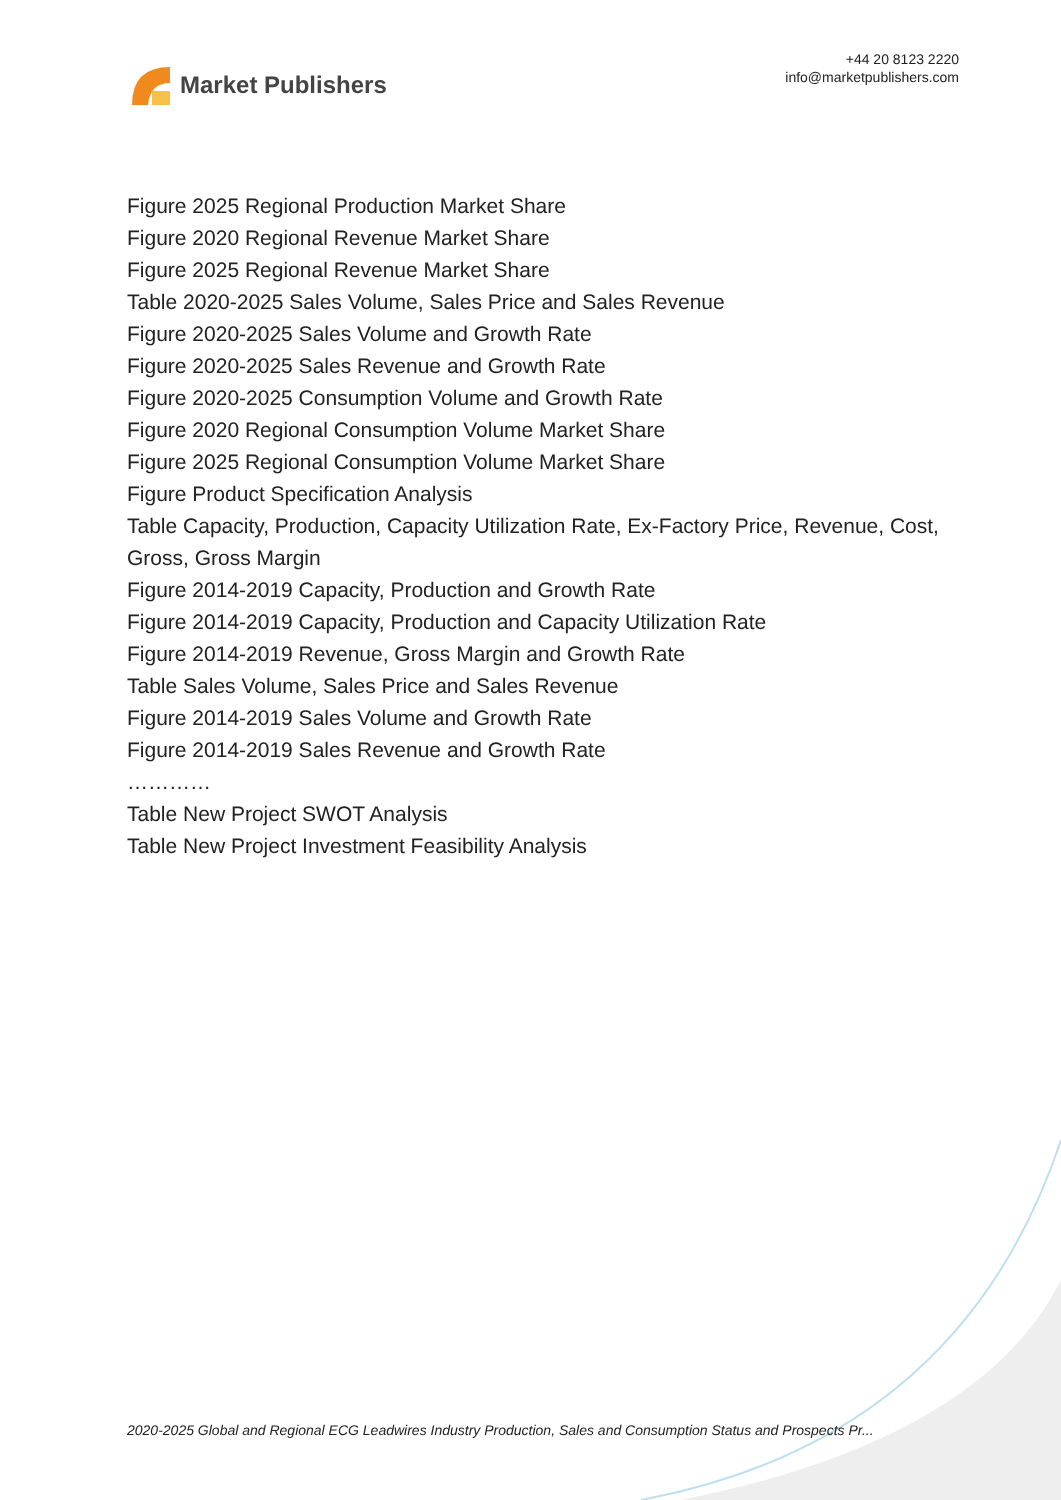Market Publishers
+44 20 8123 2220
info@marketpublishers.com
Figure 2025 Regional Production Market Share
Figure 2020 Regional Revenue Market Share
Figure 2025 Regional Revenue Market Share
Table 2020-2025 Sales Volume, Sales Price and Sales Revenue
Figure 2020-2025 Sales Volume and Growth Rate
Figure 2020-2025 Sales Revenue and Growth Rate
Figure 2020-2025 Consumption Volume and Growth Rate
Figure 2020 Regional Consumption Volume Market Share
Figure 2025 Regional Consumption Volume Market Share
Figure Product Specification Analysis
Table Capacity, Production, Capacity Utilization Rate, Ex-Factory Price, Revenue, Cost, Gross, Gross Margin
Figure 2014-2019 Capacity, Production and Growth Rate
Figure 2014-2019 Capacity, Production and Capacity Utilization Rate
Figure 2014-2019 Revenue, Gross Margin and Growth Rate
Table Sales Volume, Sales Price and Sales Revenue
Figure 2014-2019 Sales Volume and Growth Rate
Figure 2014-2019 Sales Revenue and Growth Rate
…………
Table New Project SWOT Analysis
Table New Project Investment Feasibility Analysis
2020-2025 Global and Regional ECG Leadwires Industry Production, Sales and Consumption Status and Prospects Pr...